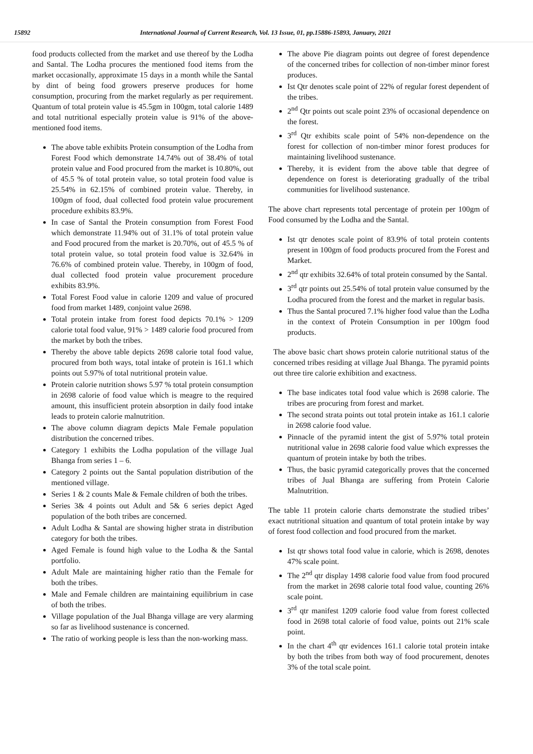15892 International Journal of Current Research, Vol. 13 Issue, 01, pp.15886-15893, January, 2021
food products collected from the market and use thereof by the Lodha and Santal. The Lodha procures the mentioned food items from the market occasionally, approximate 15 days in a month while the Santal by dint of being food growers preserve produces for home consumption, procuring from the market regularly as per requirement. Quantum of total protein value is 45.5gm in 100gm, total calorie 1489 and total nutritional especially protein value is 91% of the above-mentioned food items.
The above table exhibits Protein consumption of the Lodha from Forest Food which demonstrate 14.74% out of 38.4% of total protein value and Food procured from the market is 10.80%, out of 45.5 % of total protein value, so total protein food value is 25.54% in 62.15% of combined protein value. Thereby, in 100gm of food, dual collected food protein value procurement procedure exhibits 83.9%.
In case of Santal the Protein consumption from Forest Food which demonstrate 11.94% out of 31.1% of total protein value and Food procured from the market is 20.70%, out of 45.5 % of total protein value, so total protein food value is 32.64% in 76.6% of combined protein value. Thereby, in 100gm of food, dual collected food protein value procurement procedure exhibits 83.9%.
Total Forest Food value in calorie 1209 and value of procured food from market 1489, conjoint value 2698.
Total protein intake from forest food depicts 70.1% > 1209 calorie total food value, 91% > 1489 calorie food procured from the market by both the tribes.
Thereby the above table depicts 2698 calorie total food value, procured from both ways, total intake of protein is 161.1 which points out 5.97% of total nutritional protein value.
Protein calorie nutrition shows 5.97 % total protein consumption in 2698 calorie of food value which is meagre to the required amount, this insufficient protein absorption in daily food intake leads to protein calorie malnutrition.
The above column diagram depicts Male Female population distribution the concerned tribes.
Category 1 exhibits the Lodha population of the village Jual Bhanga from series 1 – 6.
Category 2 points out the Santal population distribution of the mentioned village.
Series 1 & 2 counts Male & Female children of both the tribes.
Series 3& 4 points out Adult and 5& 6 series depict Aged population of the both tribes are concerned.
Adult Lodha & Santal are showing higher strata in distribution category for both the tribes.
Aged Female is found high value to the Lodha & the Santal portfolio.
Adult Male are maintaining higher ratio than the Female for both the tribes.
Male and Female children are maintaining equilibrium in case of both the tribes.
Village population of the Jual Bhanga village are very alarming so far as livelihood sustenance is concerned.
The ratio of working people is less than the non-working mass.
The above Pie diagram points out degree of forest dependence of the concerned tribes for collection of non-timber minor forest produces.
Ist Qtr denotes scale point of 22% of regular forest dependent of the tribes.
2<sup>nd</sup> Qtr points out scale point 23% of occasional dependence on the forest.
3<sup>rd</sup> Qtr exhibits scale point of 54% non-dependence on the forest for collection of non-timber minor forest produces for maintaining livelihood sustenance.
Thereby, it is evident from the above table that degree of dependence on forest is deteriorating gradually of the tribal communities for livelihood sustenance.
The above chart represents total percentage of protein per 100gm of Food consumed by the Lodha and the Santal.
Ist qtr denotes scale point of 83.9% of total protein contents present in 100gm of food products procured from the Forest and Market.
2<sup>nd</sup> qtr exhibits 32.64% of total protein consumed by the Santal.
3<sup>rd</sup> qtr points out 25.54% of total protein value consumed by the Lodha procured from the forest and the market in regular basis.
Thus the Santal procured 7.1% higher food value than the Lodha in the context of Protein Consumption in per 100gm food products.
The above basic chart shows protein calorie nutritional status of the concerned tribes residing at village Jual Bhanga. The pyramid points out three tire calorie exhibition and exactness.
The base indicates total food value which is 2698 calorie. The tribes are procuring from forest and market.
The second strata points out total protein intake as 161.1 calorie in 2698 calorie food value.
Pinnacle of the pyramid intent the gist of 5.97% total protein nutritional value in 2698 calorie food value which expresses the quantum of protein intake by both the tribes.
Thus, the basic pyramid categorically proves that the concerned tribes of Jual Bhanga are suffering from Protein Calorie Malnutrition.
The table 11 protein calorie charts demonstrate the studied tribes’ exact nutritional situation and quantum of total protein intake by way of forest food collection and food procured from the market.
Ist qtr shows total food value in calorie, which is 2698, denotes 47% scale point.
The 2<sup>nd</sup> qtr display 1498 calorie food value from food procured from the market in 2698 calorie total food value, counting 26% scale point.
3<sup>rd</sup> qtr manifest 1209 calorie food value from forest collected food in 2698 total calorie of food value, points out 21% scale point.
In the chart 4<sup>th</sup> qtr evidences 161.1 calorie total protein intake by both the tribes from both way of food procurement, denotes 3% of the total scale point.